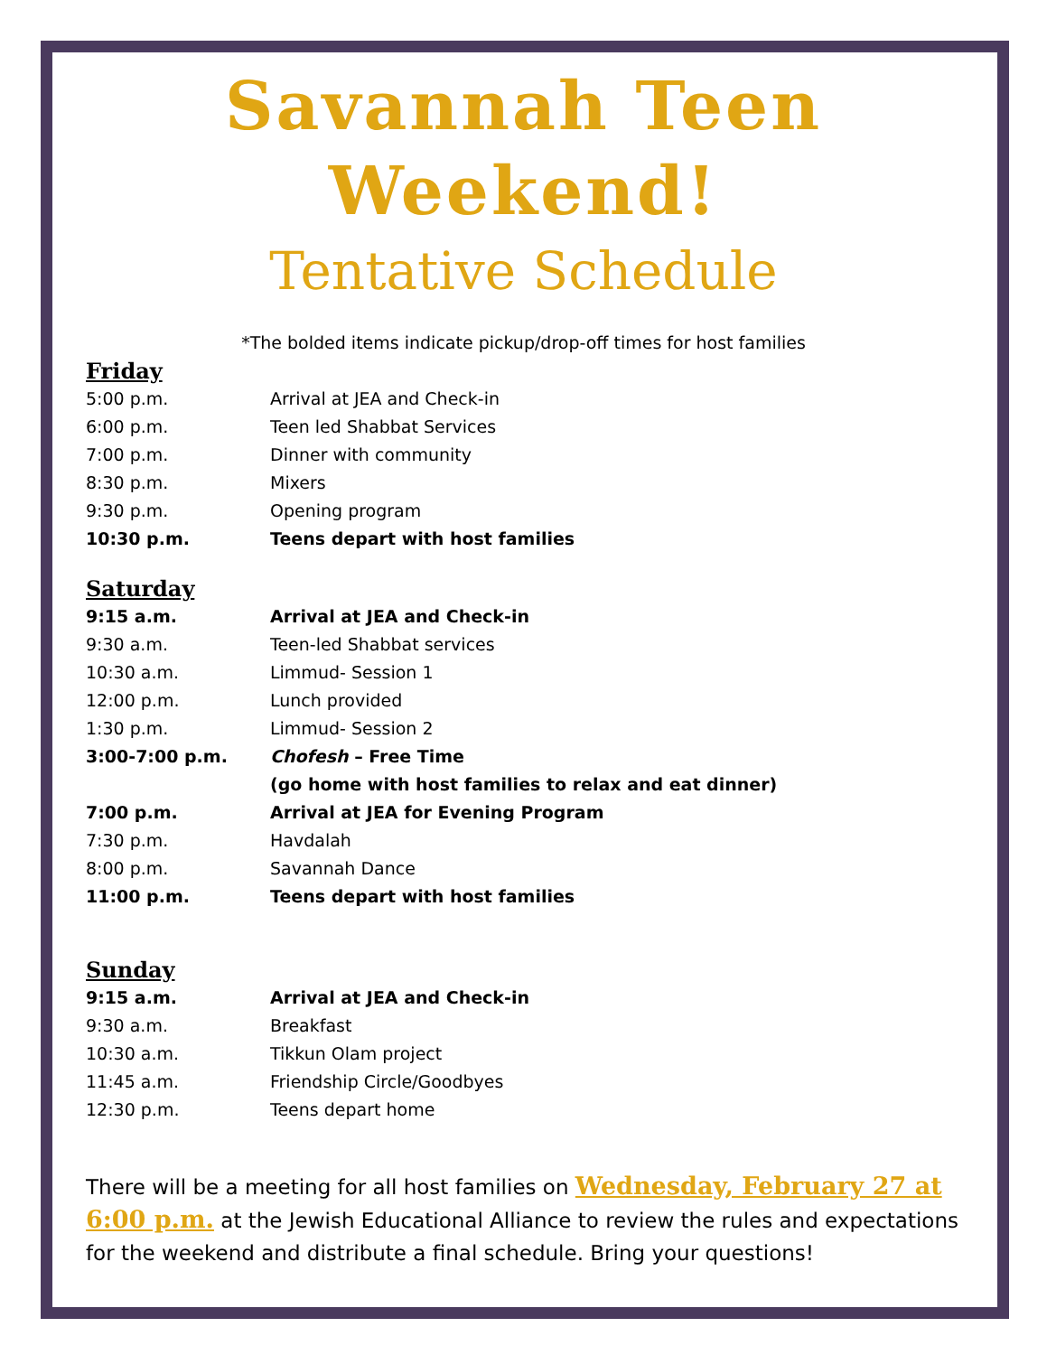Savannah Teen
Weekend!
Tentative Schedule
*The bolded items indicate pickup/drop-off times for host families
Friday
| 5:00 p.m. | Arrival at JEA and Check-in |
| 6:00 p.m. | Teen led Shabbat Services |
| 7:00 p.m. | Dinner with community |
| 8:30 p.m. | Mixers |
| 9:30 p.m. | Opening program |
| 10:30 p.m. | Teens depart with host families |
Saturday
| 9:15 a.m. | Arrival at JEA and Check-in |
| 9:30 a.m. | Teen-led Shabbat services |
| 10:30 a.m. | Limmud- Session 1 |
| 12:00 p.m. | Lunch provided |
| 1:30 p.m. | Limmud- Session 2 |
| 3:00-7:00 p.m. | Chofesh – Free Time |
| | (go home with host families to relax and eat dinner) |
| 7:00 p.m. | Arrival at JEA for Evening Program |
| 7:30 p.m. | Havdalah |
| 8:00 p.m. | Savannah Dance |
| 11:00 p.m. | Teens depart with host families |
Sunday
| 9:15 a.m. | Arrival at JEA and Check-in |
| 9:30 a.m. | Breakfast |
| 10:30 a.m. | Tikkun Olam project |
| 11:45 a.m. | Friendship Circle/Goodbyes |
| 12:30 p.m. | Teens depart home |
There will be a meeting for all host families on Wednesday, February 27 at 6:00 p.m. at the Jewish Educational Alliance to review the rules and expectations for the weekend and distribute a final schedule. Bring your questions!